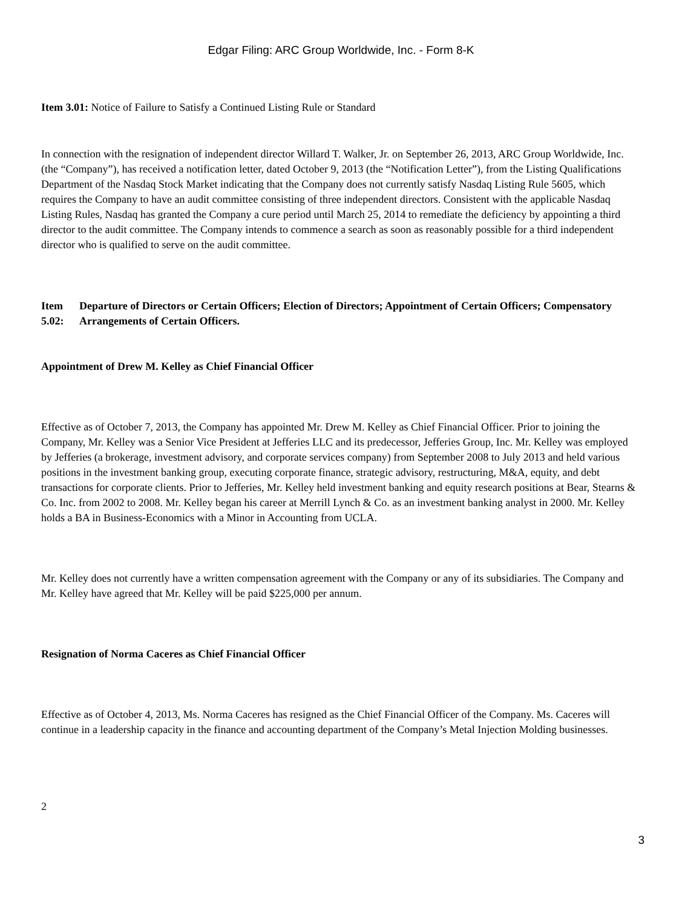Edgar Filing: ARC Group Worldwide, Inc. - Form 8-K
Item 3.01: Notice of Failure to Satisfy a Continued Listing Rule or Standard
In connection with the resignation of independent director Willard T. Walker, Jr. on September 26, 2013, ARC Group Worldwide, Inc. (the “Company”), has received a notification letter, dated October 9, 2013 (the “Notification Letter”), from the Listing Qualifications Department of the Nasdaq Stock Market indicating that the Company does not currently satisfy Nasdaq Listing Rule 5605, which requires the Company to have an audit committee consisting of three independent directors. Consistent with the applicable Nasdaq Listing Rules, Nasdaq has granted the Company a cure period until March 25, 2014 to remediate the deficiency by appointing a third director to the audit committee. The Company intends to commence a search as soon as reasonably possible for a third independent director who is qualified to serve on the audit committee.
Item 5.02:
Departure of Directors or Certain Officers; Election of Directors; Appointment of Certain Officers; Compensatory Arrangements of Certain Officers.
Appointment of Drew M. Kelley as Chief Financial Officer
Effective as of October 7, 2013, the Company has appointed Mr. Drew M. Kelley as Chief Financial Officer. Prior to joining the Company, Mr. Kelley was a Senior Vice President at Jefferies LLC and its predecessor, Jefferies Group, Inc. Mr. Kelley was employed by Jefferies (a brokerage, investment advisory, and corporate services company) from September 2008 to July 2013 and held various positions in the investment banking group, executing corporate finance, strategic advisory, restructuring, M&A, equity, and debt transactions for corporate clients. Prior to Jefferies, Mr. Kelley held investment banking and equity research positions at Bear, Stearns & Co. Inc. from 2002 to 2008. Mr. Kelley began his career at Merrill Lynch & Co. as an investment banking analyst in 2000. Mr. Kelley holds a BA in Business-Economics with a Minor in Accounting from UCLA.
Mr. Kelley does not currently have a written compensation agreement with the Company or any of its subsidiaries. The Company and Mr. Kelley have agreed that Mr. Kelley will be paid $225,000 per annum.
Resignation of Norma Caceres as Chief Financial Officer
Effective as of October 4, 2013, Ms. Norma Caceres has resigned as the Chief Financial Officer of the Company. Ms. Caceres will continue in a leadership capacity in the finance and accounting department of the Company’s Metal Injection Molding businesses.
2
3